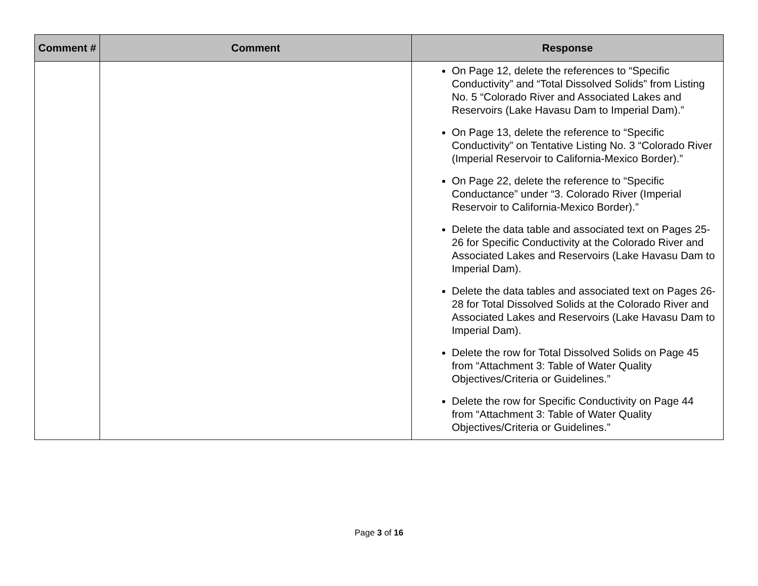| Comment # | Comment | Response |
| --- | --- | --- |
| | | On Page 12, delete the references to “Specific Conductivity” and “Total Dissolved Solids” from Listing No. 5 “Colorado River and Associated Lakes and Reservoirs (Lake Havasu Dam to Imperial Dam).” On Page 13, delete the reference to “Specific Conductivity” on Tentative Listing No. 3 “Colorado River (Imperial Reservoir to California-Mexico Border).” On Page 22, delete the reference to “Specific Conductance” under “3. Colorado River (Imperial Reservoir to California-Mexico Border).” Delete the data table and associated text on Pages 25-26 for Specific Conductivity at the Colorado River and Associated Lakes and Reservoirs (Lake Havasu Dam to Imperial Dam). Delete the data tables and associated text on Pages 26-28 for Total Dissolved Solids at the Colorado River and Associated Lakes and Reservoirs (Lake Havasu Dam to Imperial Dam). Delete the row for Total Dissolved Solids on Page 45 from “Attachment 3: Table of Water Quality Objectives/Criteria or Guidelines.” Delete the row for Specific Conductivity on Page 44 from “Attachment 3: Table of Water Quality Objectives/Criteria or Guidelines.” |
Page 3 of 16